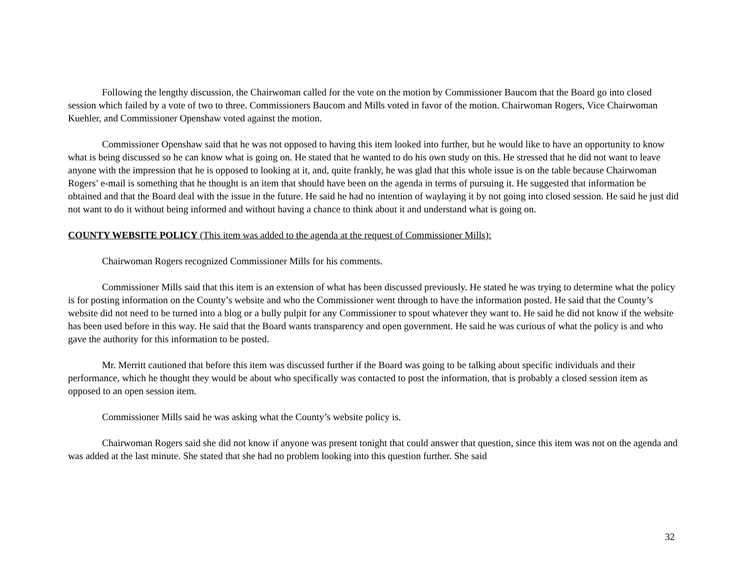Following the lengthy discussion, the Chairwoman called for the vote on the motion by Commissioner Baucom that the Board go into closed session which failed by a vote of two to three. Commissioners Baucom and Mills voted in favor of the motion. Chairwoman Rogers, Vice Chairwoman Kuehler, and Commissioner Openshaw voted against the motion.
Commissioner Openshaw said that he was not opposed to having this item looked into further, but he would like to have an opportunity to know what is being discussed so he can know what is going on. He stated that he wanted to do his own study on this. He stressed that he did not want to leave anyone with the impression that he is opposed to looking at it, and, quite frankly, he was glad that this whole issue is on the table because Chairwoman Rogers’ e-mail is something that he thought is an item that should have been on the agenda in terms of pursuing it. He suggested that information be obtained and that the Board deal with the issue in the future. He said he had no intention of waylaying it by not going into closed session. He said he just did not want to do it without being informed and without having a chance to think about it and understand what is going on.
COUNTY WEBSITE POLICY (This item was added to the agenda at the request of Commissioner Mills):
Chairwoman Rogers recognized Commissioner Mills for his comments.
Commissioner Mills said that this item is an extension of what has been discussed previously. He stated he was trying to determine what the policy is for posting information on the County’s website and who the Commissioner went through to have the information posted. He said that the County’s website did not need to be turned into a blog or a bully pulpit for any Commissioner to spout whatever they want to. He said he did not know if the website has been used before in this way. He said that the Board wants transparency and open government. He said he was curious of what the policy is and who gave the authority for this information to be posted.
Mr. Merritt cautioned that before this item was discussed further if the Board was going to be talking about specific individuals and their performance, which he thought they would be about who specifically was contacted to post the information, that is probably a closed session item as opposed to an open session item.
Commissioner Mills said he was asking what the County’s website policy is.
Chairwoman Rogers said she did not know if anyone was present tonight that could answer that question, since this item was not on the agenda and was added at the last minute. She stated that she had no problem looking into this question further. She said
32